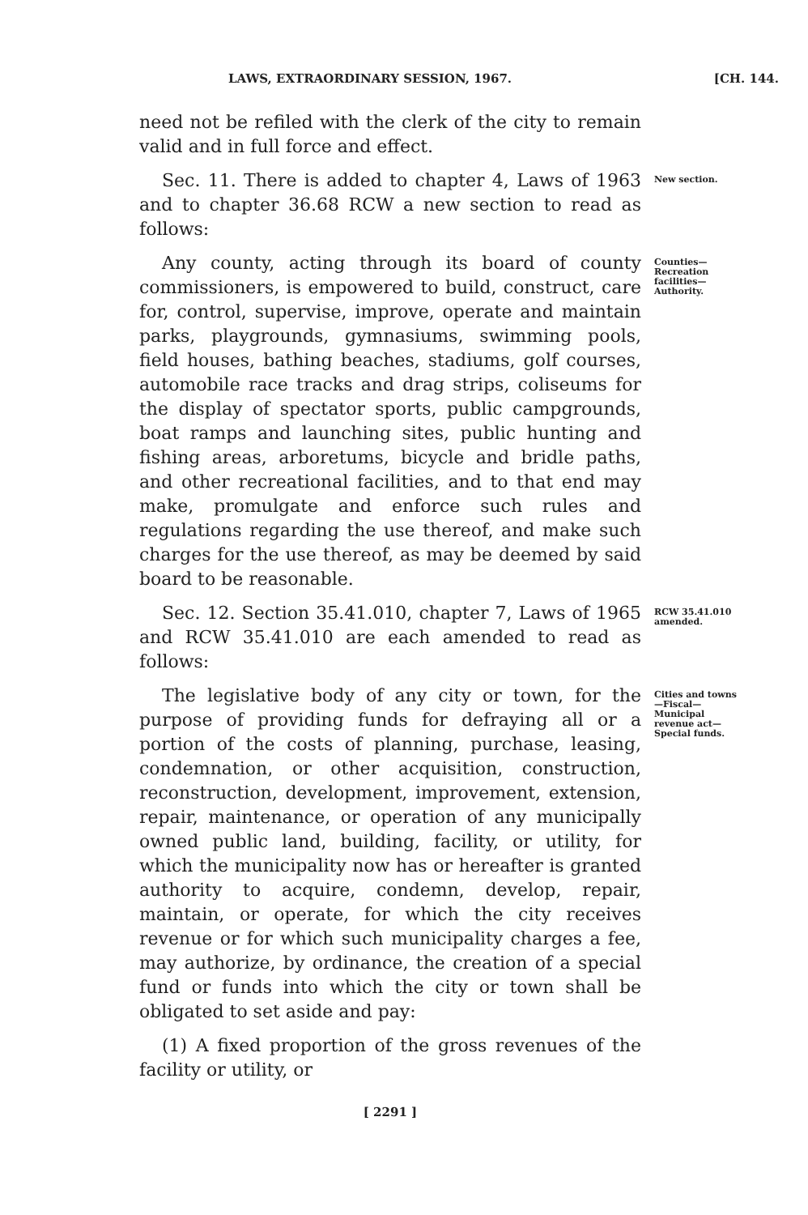LAWS, EXTRAORDINARY SESSION, 1967. [CH. 144.
need not be refiled with the clerk of the city to remain valid and in full force and effect.
Sec. 11. There is added to chapter 4, Laws of 1963 and to chapter 36.68 RCW a new section to read as follows:
New section.
Any county, acting through its board of county commissioners, is empowered to build, construct, care for, control, supervise, improve, operate and maintain parks, playgrounds, gymnasiums, swimming pools, field houses, bathing beaches, stadiums, golf courses, automobile race tracks and drag strips, coliseums for the display of spectator sports, public campgrounds, boat ramps and launching sites, public hunting and fishing areas, arboretums, bicycle and bridle paths, and other recreational facilities, and to that end may make, promulgate and enforce such rules and regulations regarding the use thereof, and make such charges for the use thereof, as may be deemed by said board to be reasonable.
Counties—Recreation facilities—Authority.
Sec. 12. Section 35.41.010, chapter 7, Laws of 1965 and RCW 35.41.010 are each amended to read as follows:
RCW 35.41.010 amended.
The legislative body of any city or town, for the purpose of providing funds for defraying all or a portion of the costs of planning, purchase, leasing, condemnation, or other acquisition, construction, reconstruction, development, improvement, extension, repair, maintenance, or operation of any municipally owned public land, building, facility, or utility, for which the municipality now has or hereafter is granted authority to acquire, condemn, develop, repair, maintain, or operate, for which the city receives revenue or for which such municipality charges a fee, may authorize, by ordinance, the creation of a special fund or funds into which the city or town shall be obligated to set aside and pay:
(1) A fixed proportion of the gross revenues of the facility or utility, or
Cities and towns—Fiscal—Municipal revenue act—Special funds.
[ 2291 ]